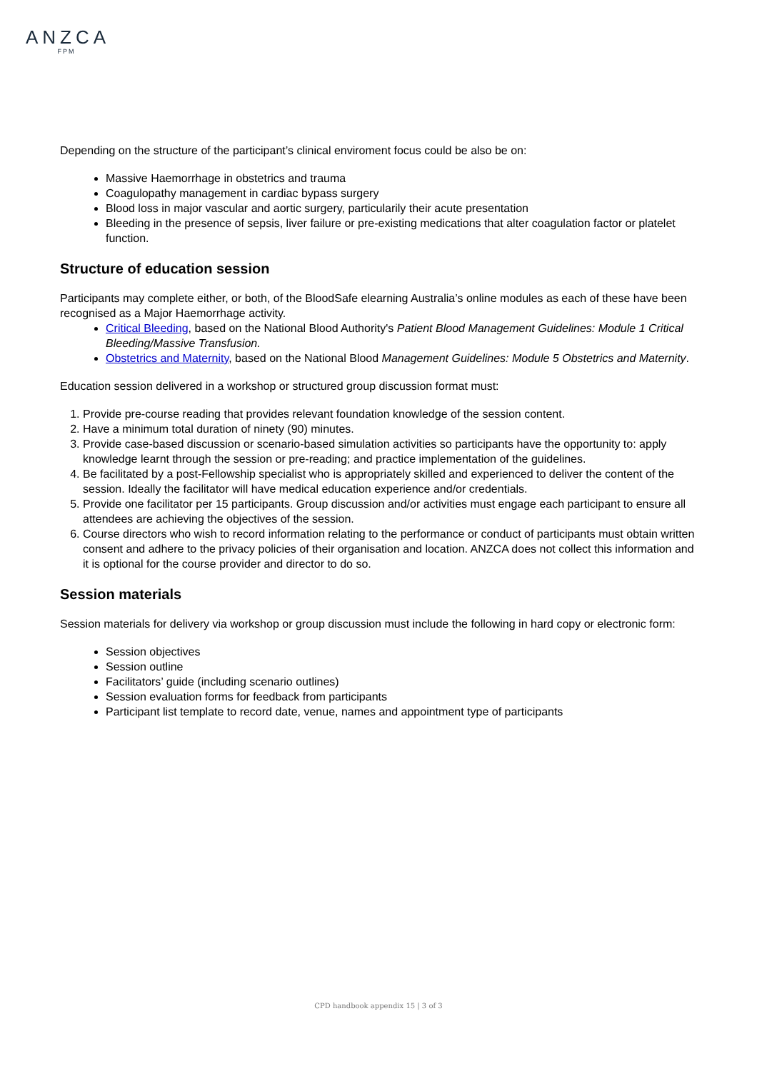ANZCA
FPM
Depending on the structure of the participant’s clinical enviroment focus could be also be on:
Massive Haemorrhage in obstetrics and trauma
Coagulopathy management in cardiac bypass surgery
Blood loss in major vascular and aortic surgery, particularily their acute presentation
Bleeding in the presence of sepsis, liver failure or pre-existing medications that alter coagulation factor or platelet function.
Structure of education session
Participants may complete either, or both, of the BloodSafe elearning Australia’s online modules as each of these have been recognised as a Major Haemorrhage activity.
Critical Bleeding, based on the National Blood Authority's Patient Blood Management Guidelines: Module 1 Critical Bleeding/Massive Transfusion.
Obstetrics and Maternity, based on the National Blood Management Guidelines: Module 5 Obstetrics and Maternity.
Education session delivered in a workshop or structured group discussion format must:
1. Provide pre-course reading that provides relevant foundation knowledge of the session content.
2. Have a minimum total duration of ninety (90) minutes.
3. Provide case-based discussion or scenario-based simulation activities so participants have the opportunity to: apply knowledge learnt through the session or pre-reading; and practice implementation of the guidelines.
4. Be facilitated by a post-Fellowship specialist who is appropriately skilled and experienced to deliver the content of the session. Ideally the facilitator will have medical education experience and/or credentials.
5. Provide one facilitator per 15 participants. Group discussion and/or activities must engage each participant to ensure all attendees are achieving the objectives of the session.
6. Course directors who wish to record information relating to the performance or conduct of participants must obtain written consent and adhere to the privacy policies of their organisation and location. ANZCA does not collect this information and it is optional for the course provider and director to do so.
Session materials
Session materials for delivery via workshop or group discussion must include the following in hard copy or electronic form:
Session objectives
Session outline
Facilitators’ guide (including scenario outlines)
Session evaluation forms for feedback from participants
Participant list template to record date, venue, names and appointment type of participants
CPD handbook appendix 15 | 3 of 3